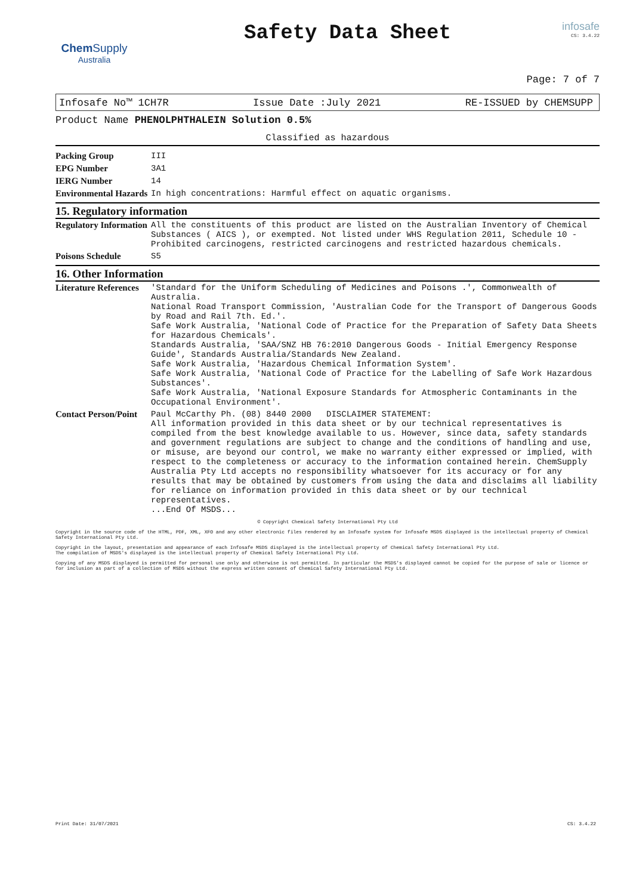Chem Supply
Australia
Safety Data Sheet
infosafe
CS: 3.4.22
Page: 7 of 7
Infosafe No™ 1CH7R Issue Date :July 2021 RE-ISSUED by CHEMSUPP
Product Name PHENOLPHTHALEIN Solution 0.5%
Classified as hazardous
| Packing Group | III |
| EPG Number | 3A1 |
| IERG Number | 14 |
| Environmental Hazards | In high concentrations: Harmful effect on aquatic organisms. |
15. Regulatory information
| Regulatory Information | All the constituents of this product are listed on the Australian Inventory of Chemical Substances ( AICS ), or exempted. Not listed under WHS Regulation 2011, Schedule 10 - Prohibited carcinogens, restricted carcinogens and restricted hazardous chemicals. |
| Poisons Schedule | S5 |
16. Other Information
| Literature References | 'Standard for the Uniform Scheduling of Medicines and Poisons .', Commonwealth of Australia. National Road Transport Commission, 'Australian Code for the Transport of Dangerous Goods by Road and Rail 7th. Ed.'. Safe Work Australia, 'National Code of Practice for the Preparation of Safety Data Sheets for Hazardous Chemicals'. Standards Australia, 'SAA/SNZ HB 76:2010 Dangerous Goods - Initial Emergency Response Guide', Standards Australia/Standards New Zealand. Safe Work Australia, 'Hazardous Chemical Information System'. Safe Work Australia, 'National Code of Practice for the Labelling of Safe Work Hazardous Substances'. Safe Work Australia, 'National Exposure Standards for Atmospheric Contaminants in the Occupational Environment'. |
| Contact Person/Point | Paul McCarthy Ph. (08) 8440 2000 DISCLAIMER STATEMENT: All information provided in this data sheet or by our technical representatives is compiled from the best knowledge available to us. However, since data, safety standards and government regulations are subject to change and the conditions of handling and use, or misuse, are beyond our control, we make no warranty either expressed or implied, with respect to the completeness or accuracy to the information contained herein. ChemSupply Australia Pty Ltd accepts no responsibility whatsoever for its accuracy or for any results that may be obtained by customers from using the data and disclaims all liability for reliance on information provided in this data sheet or by our technical representatives. ...End Of MSDS... |
© Copyright Chemical Safety International Pty Ltd
Copyright in the source code of the HTML, PDF, XML, XFO and any other electronic files rendered by an Infosafe system for Infosafe MSDS displayed is the intellectual property of Chemical Safety International Pty Ltd.
Copyright in the layout, presentation and appearance of each Infosafe MSDS displayed is the intellectual property of Chemical Safety International Pty Ltd.
The compilation of MSDS's displayed is the intellectual property of Chemical Safety International Pty Ltd.
Copying of any MSDS displayed is permitted for personal use only and otherwise is not permitted. In particular the MSDS's displayed cannot be copied for the purpose of sale or licence or for inclusion as part of a collection of MSDS without the express written consent of Chemical Safety International Pty Ltd.
Print Date: 31/07/2021 CS: 3.4.22